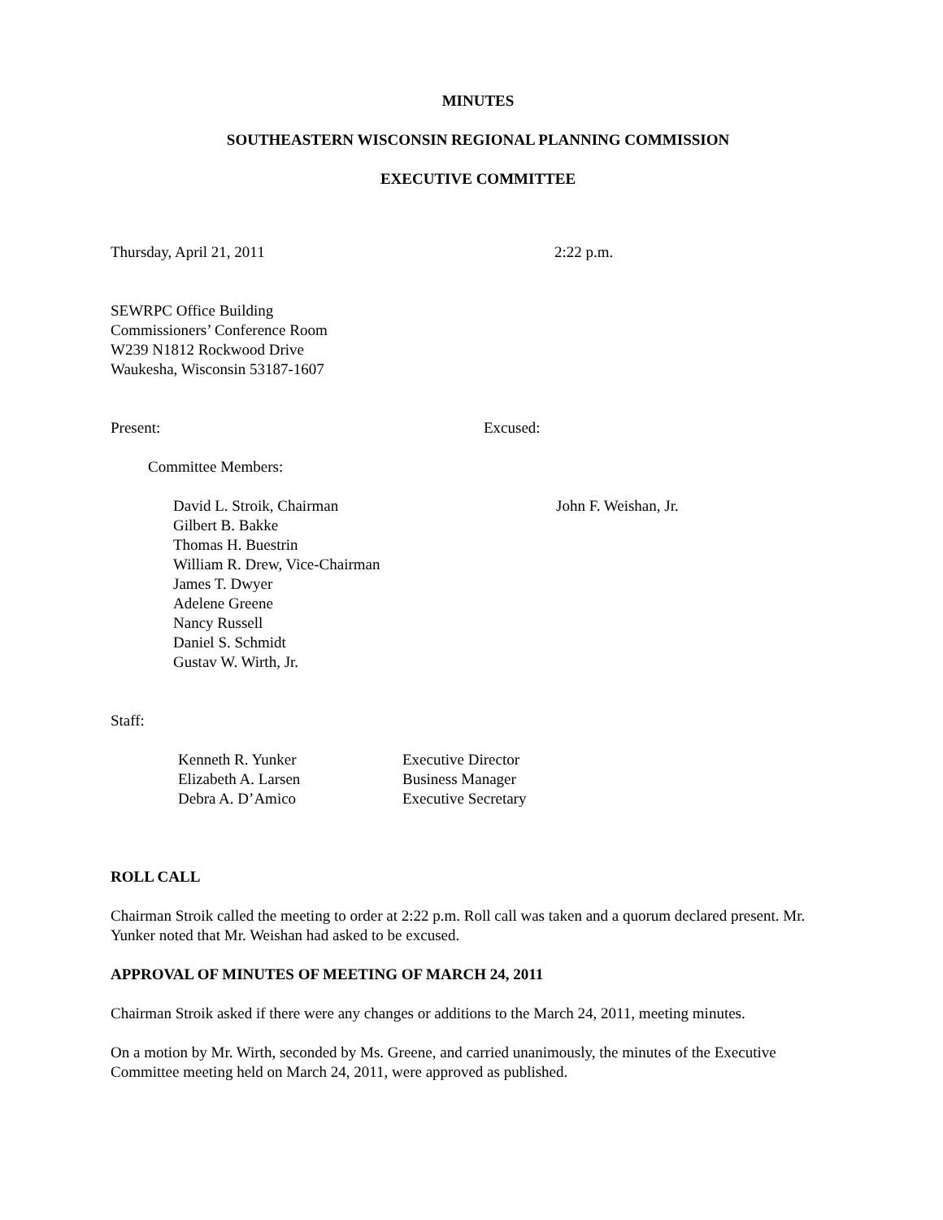MINUTES
SOUTHEASTERN WISCONSIN REGIONAL PLANNING COMMISSION
EXECUTIVE COMMITTEE
Thursday, April 21, 2011 2:22 p.m.
SEWRPC Office Building
Commissioners’ Conference Room
W239 N1812 Rockwood Drive
Waukesha, Wisconsin 53187-1607
Present: Excused:
Committee Members:
David L. Stroik, Chairman
Gilbert B. Bakke
Thomas H. Buestrin
William R. Drew, Vice-Chairman
James T. Dwyer
Adelene Greene
Nancy Russell
Daniel S. Schmidt
Gustav W. Wirth, Jr.
John F. Weishan, Jr.
Staff:
Kenneth R. Yunker
Elizabeth A. Larsen
Debra A. D’Amico
Executive Director
Business Manager
Executive Secretary
ROLL CALL
Chairman Stroik called the meeting to order at 2:22 p.m. Roll call was taken and a quorum declared present. Mr. Yunker noted that Mr. Weishan had asked to be excused.
APPROVAL OF MINUTES OF MEETING OF MARCH 24, 2011
Chairman Stroik asked if there were any changes or additions to the March 24, 2011, meeting minutes.
On a motion by Mr. Wirth, seconded by Ms. Greene, and carried unanimously, the minutes of the Executive Committee meeting held on March 24, 2011, were approved as published.